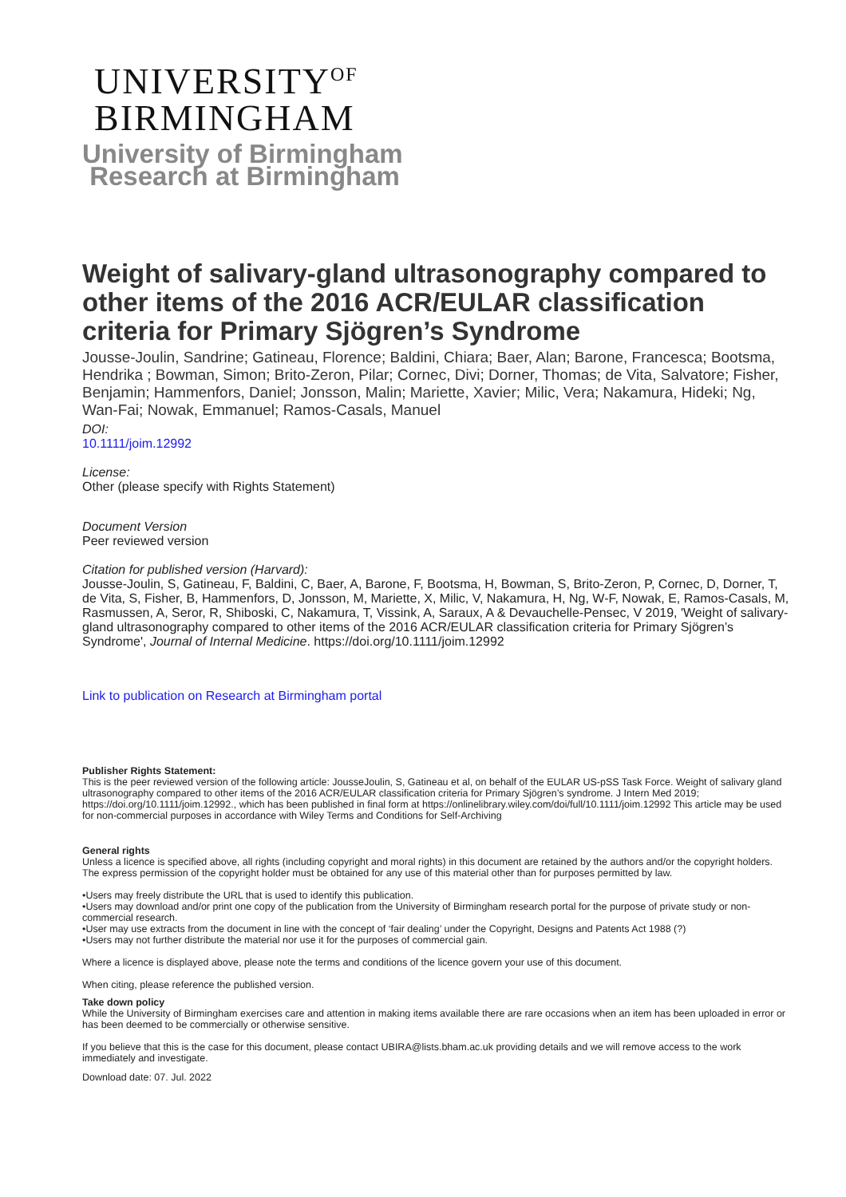UNIVERSITY<sup>OF</sup>
BIRMINGHAM
University of Birmingham
Research at Birmingham
Weight of salivary-gland ultrasonography compared to other items of the 2016 ACR/EULAR classification criteria for Primary Sjögren’s Syndrome
Jousse-Joulin, Sandrine; Gatineau, Florence; Baldini, Chiara; Baer, Alan; Barone, Francesca; Bootsma, Hendrika ; Bowman, Simon; Brito-Zeron, Pilar; Cornec, Divi; Dorner, Thomas; de Vita, Salvatore; Fisher, Benjamin; Hammenfors, Daniel; Jonsson, Malin; Mariette, Xavier; Milic, Vera; Nakamura, Hideki; Ng, Wan-Fai; Nowak, Emmanuel; Ramos-Casals, Manuel
DOI:
10.1111/joim.12992
License:
Other (please specify with Rights Statement)
Document Version
Peer reviewed version
Citation for published version (Harvard):
Jousse-Joulin, S, Gatineau, F, Baldini, C, Baer, A, Barone, F, Bootsma, H, Bowman, S, Brito-Zeron, P, Cornec, D, Dorner, T, de Vita, S, Fisher, B, Hammenfors, D, Jonsson, M, Mariette, X, Milic, V, Nakamura, H, Ng, W-F, Nowak, E, Ramos-Casals, M, Rasmussen, A, Seror, R, Shiboski, C, Nakamura, T, Vissink, A, Saraux, A & Devauchelle-Pensec, V 2019, 'Weight of salivary-gland ultrasonography compared to other items of the 2016 ACR/EULAR classification criteria for Primary Sjögren’s Syndrome', Journal of Internal Medicine. https://doi.org/10.1111/joim.12992
Link to publication on Research at Birmingham portal
Publisher Rights Statement:
This is the peer reviewed version of the following article: JousseJoulin, S, Gatineau et al, on behalf of the EULAR US-pSS Task Force. Weight of salivary gland ultrasonography compared to other items of the 2016 ACR/EULAR classification criteria for Primary Sjögren’s syndrome. J Intern Med 2019; https://doi.org/10.1111/joim.12992., which has been published in final form at https://onlinelibrary.wiley.com/doi/full/10.1111/joim.12992 This article may be used for non-commercial purposes in accordance with Wiley Terms and Conditions for Self-Archiving
General rights
Unless a licence is specified above, all rights (including copyright and moral rights) in this document are retained by the authors and/or the copyright holders. The express permission of the copyright holder must be obtained for any use of this material other than for purposes permitted by law.
•Users may freely distribute the URL that is used to identify this publication.
•Users may download and/or print one copy of the publication from the University of Birmingham research portal for the purpose of private study or non-commercial research.
•User may use extracts from the document in line with the concept of ‘fair dealing’ under the Copyright, Designs and Patents Act 1988 (?)
•Users may not further distribute the material nor use it for the purposes of commercial gain.
Where a licence is displayed above, please note the terms and conditions of the licence govern your use of this document.
When citing, please reference the published version.
Take down policy
While the University of Birmingham exercises care and attention in making items available there are rare occasions when an item has been uploaded in error or has been deemed to be commercially or otherwise sensitive.
If you believe that this is the case for this document, please contact UBIRA@lists.bham.ac.uk providing details and we will remove access to the work immediately and investigate.
Download date: 07. Jul. 2022